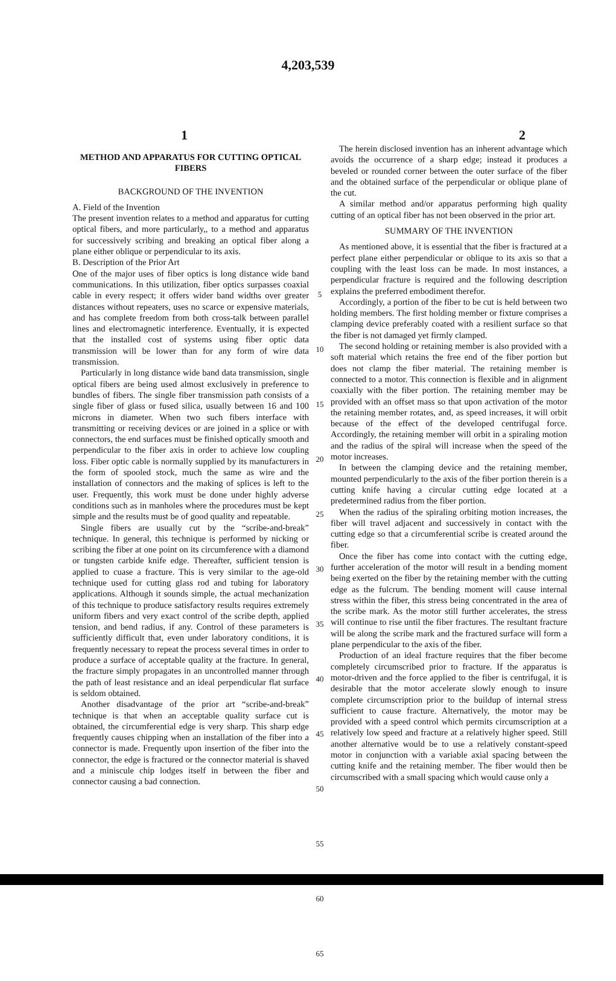4,203,539
1 2
METHOD AND APPARATUS FOR CUTTING OPTICAL FIBERS
BACKGROUND OF THE INVENTION
A. Field of the Invention
The present invention relates to a method and apparatus for cutting optical fibers, and more particularly,, to a method and apparatus for successively scribing and breaking an optical fiber along a plane either oblique or perpendicular to its axis.
B. Description of the Prior Art
One of the major uses of fiber optics is long distance wide band communications. In this utilization, fiber optics surpasses coaxial cable in every respect; it offers wider band widths over greater distances without repeaters, uses no scarce or expensive materials, and has complete freedom from both cross-talk between parallel lines and electromagnetic interference. Eventually, it is expected that the installed cost of systems using fiber optic data transmission will be lower than for any form of wire data transmission.
Particularly in long distance wide band data transmission, single optical fibers are being used almost exclusively in preference to bundles of fibers. The single fiber transmission path consists of a single fiber of glass or fused silica, usually between 16 and 100 microns in diameter. When two such fibers interface with transmitting or receiving devices or are joined in a splice or with connectors, the end surfaces must be finished optically smooth and perpendicular to the fiber axis in order to achieve low coupling loss. Fiber optic cable is normally supplied by its manufacturers in the form of spooled stock, much the same as wire and the installation of connectors and the making of splices is left to the user. Frequently, this work must be done under highly adverse conditions such as in manholes where the procedures must be kept simple and the results must be of good quality and repeatable.
Single fibers are usually cut by the “scribe-and-break” technique. In general, this technique is performed by nicking or scribing the fiber at one point on its circumference with a diamond or tungsten carbide knife edge. Thereafter, sufficient tension is applied to cuase a fracture. This is very similar to the age-old technique used for cutting glass rod and tubing for laboratory applications. Although it sounds simple, the actual mechanization of this technique to produce satisfactory results requires extremely uniform fibers and very exact control of the scribe depth, applied tension, and bend radius, if any. Control of these parameters is sufficiently difficult that, even under laboratory conditions, it is frequently necessary to repeat the process several times in order to produce a surface of acceptable quality at the fracture. In general, the fracture simply propagates in an uncontrolled manner through the path of least resistance and an ideal perpendicular flat surface is seldom obtained.
Another disadvantage of the prior art “scribe-and-break” technique is that when an acceptable quality surface cut is obtained, the circumferential edge is very sharp. This sharp edge frequently causes chipping when an installation of the fiber into a connector is made. Frequently upon insertion of the fiber into the connector, the edge is fractured or the connector material is shaved and a miniscule chip lodges itself in between the fiber and connector causing a bad connection.
5
10
15
20
25
30
35
40
45
50
55
60
65
The herein disclosed invention has an inherent advantage which avoids the occurrence of a sharp edge; instead it produces a beveled or rounded corner between the outer surface of the fiber and the obtained surface of the perpendicular or oblique plane of the cut.
A similar method and/or apparatus performing high quality cutting of an optical fiber has not been observed in the prior art.
SUMMARY OF THE INVENTION
As mentioned above, it is essential that the fiber is fractured at a perfect plane either perpendicular or oblique to its axis so that a coupling with the least loss can be made. In most instances, a perpendicular fracture is required and the following description explains the preferred embodiment therefor.
Accordingly, a portion of the fiber to be cut is held between two holding members. The first holding member or fixture comprises a clamping device preferably coated with a resilient surface so that the fiber is not damaged yet firmly clamped.
The second holding or retaining member is also provided with a soft material which retains the free end of the fiber portion but does not clamp the fiber material. The retaining member is connected to a motor. This connection is flexible and in alignment coaxially with the fiber portion. The retaining member may be provided with an offset mass so that upon activation of the motor the retaining member rotates, and, as speed increases, it will orbit because of the effect of the developed centrifugal force. Accordingly, the retaining member will orbit in a spiraling motion and the radius of the spiral will increase when the speed of the motor increases.
In between the clamping device and the retaining member, mounted perpendicularly to the axis of the fiber portion therein is a cutting knife having a circular cutting edge located at a predetermined radius from the fiber portion.
When the radius of the spiraling orbiting motion increases, the fiber will travel adjacent and successively in contact with the cutting edge so that a circumferential scribe is created around the fiber.
Once the fiber has come into contact with the cutting edge, further acceleration of the motor will result in a bending moment being exerted on the fiber by the retaining member with the cutting edge as the fulcrum. The bending moment will cause internal stress within the fiber, this stress being concentrated in the area of the scribe mark. As the motor still further accelerates, the stress will continue to rise until the fiber fractures. The resultant fracture will be along the scribe mark and the fractured surface will form a plane perpendicular to the axis of the fiber.
Production of an ideal fracture requires that the fiber become completely circumscribed prior to fracture. If the apparatus is motor-driven and the force applied to the fiber is centrifugal, it is desirable that the motor accelerate slowly enough to insure complete circumscription prior to the buildup of internal stress sufficient to cause fracture. Alternatively, the motor may be provided with a speed control which permits circumscription at a relatively low speed and fracture at a relatively higher speed. Still another alternative would be to use a relatively constant-speed motor in conjunction with a variable axial spacing between the cutting knife and the retaining member. The fiber would then be circumscribed with a small spacing which would cause only a